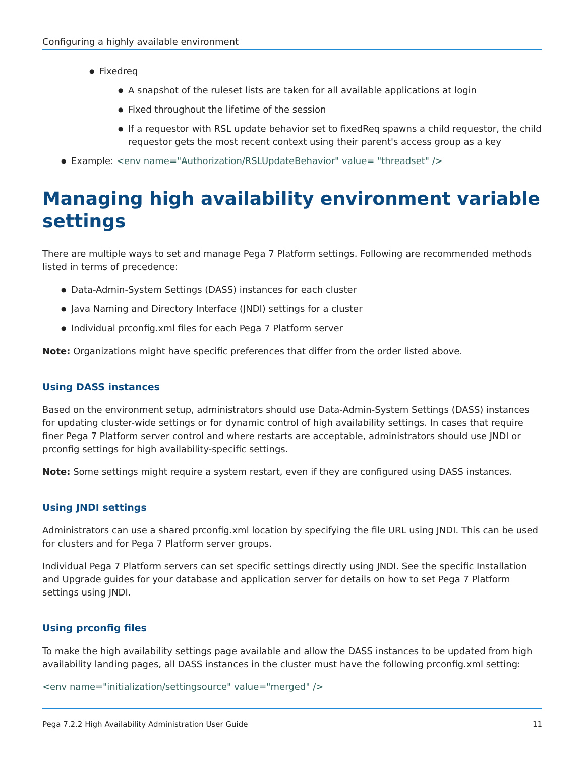Configuring a highly available environment
● Fixedreq
● A snapshot of the ruleset lists are taken for all available applications at login
● Fixed throughout the lifetime of the session
● If a requestor with RSL update behavior set to fixedReq spawns a child requestor, the child requestor gets the most recent context using their parent's access group as a key
● Example: <env name="Authorization/RSLUpdateBehavior" value= "threadset" />
Managing high availability environment variable settings
There are multiple ways to set and manage Pega 7 Platform settings. Following are recommended methods listed in terms of precedence:
● Data-Admin-System Settings (DASS) instances for each cluster
● Java Naming and Directory Interface (JNDI) settings for a cluster
● Individual prconfig.xml files for each Pega 7 Platform server
Note: Organizations might have specific preferences that differ from the order listed above.
Using DASS instances
Based on the environment setup, administrators should use Data-Admin-System Settings (DASS) instances for updating cluster-wide settings or for dynamic control of high availability settings. In cases that require finer Pega 7 Platform server control and where restarts are acceptable, administrators should use JNDI or prconfig settings for high availability-specific settings.
Note: Some settings might require a system restart, even if they are configured using DASS instances.
Using JNDI settings
Administrators can use a shared prconfig.xml location by specifying the file URL using JNDI. This can be used for clusters and for Pega 7 Platform server groups.
Individual Pega 7 Platform servers can set specific settings directly using JNDI. See the specific Installation and Upgrade guides for your database and application server for details on how to set Pega 7 Platform settings using JNDI.
Using prconfig files
To make the high availability settings page available and allow the DASS instances to be updated from high availability landing pages, all DASS instances in the cluster must have the following prconfig.xml setting:
<env name="initialization/settingsource" value="merged" />
Pega 7.2.2 High Availability Administration User Guide 11